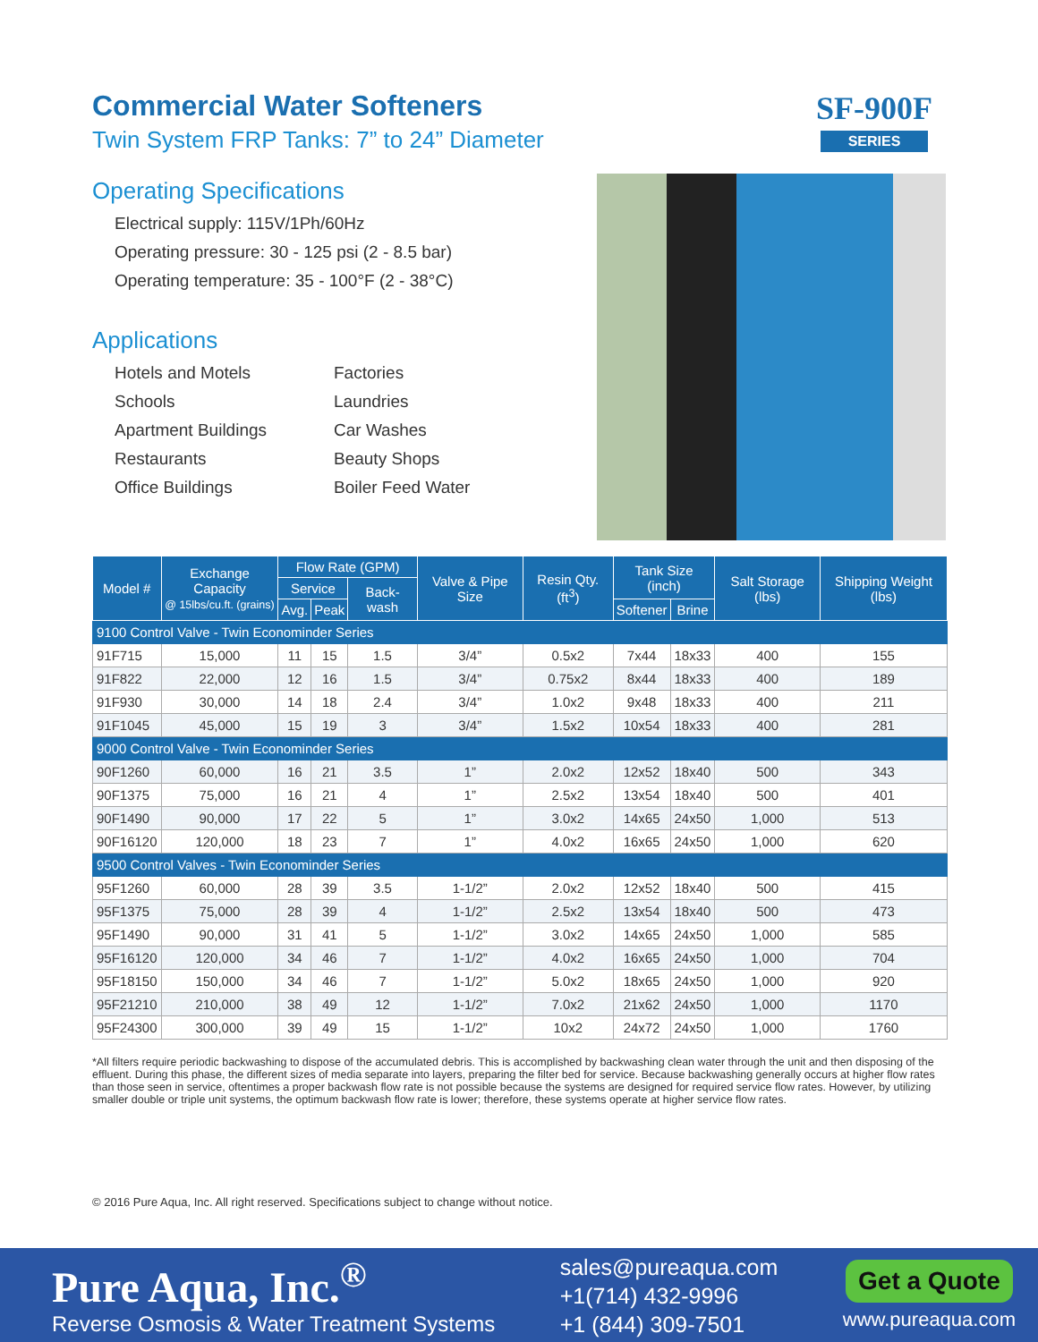Commercial Water Softeners
Twin System FRP Tanks: 7” to 24” Diameter
Operating Specifications
Electrical supply: 115V/1Ph/60Hz
Operating pressure: 30 - 125 psi (2 - 8.5 bar)
Operating temperature: 35 - 100°F (2 - 38°C)
Applications
Hotels and Motels
Schools
Apartment Buildings
Restaurants
Office Buildings
Factories
Laundries
Car Washes
Beauty Shops
Boiler Feed Water
SF-900F
SERIES
| Model # | Exchange Capacity @ 15lbs/cu.ft. (grains) | Flow Rate (GPM) | | | Valve & Pipe Size | Resin Qty. (ft<sup>3</sup>) | Tank Size (inch) | | Salt Storage (lbs) | Shipping Weight (lbs) |
| --- | --- | --- | --- | --- | --- | --- | --- | --- | --- | --- |
| | | Service | | Back-wash | | | | | | |
| | | Avg. | Peak | | | | Softener | Brine | | |
| 9100 Control Valve - Twin Econominder Series | | | | | | | | | | |
| 91F715 | 15,000 | 11 | 15 | 1.5 | 3/4” | 0.5x2 | 7x44 | 18x33 | 400 | 155 |
| 91F822 | 22,000 | 12 | 16 | 1.5 | 3/4” | 0.75x2 | 8x44 | 18x33 | 400 | 189 |
| 91F930 | 30,000 | 14 | 18 | 2.4 | 3/4” | 1.0x2 | 9x48 | 18x33 | 400 | 211 |
| 91F1045 | 45,000 | 15 | 19 | 3 | 3/4” | 1.5x2 | 10x54 | 18x33 | 400 | 281 |
| 9000 Control Valve - Twin Econominder Series | | | | | | | | | | |
| 90F1260 | 60,000 | 16 | 21 | 3.5 | 1” | 2.0x2 | 12x52 | 18x40 | 500 | 343 |
| 90F1375 | 75,000 | 16 | 21 | 4 | 1” | 2.5x2 | 13x54 | 18x40 | 500 | 401 |
| 90F1490 | 90,000 | 17 | 22 | 5 | 1” | 3.0x2 | 14x65 | 24x50 | 1,000 | 513 |
| 90F16120 | 120,000 | 18 | 23 | 7 | 1” | 4.0x2 | 16x65 | 24x50 | 1,000 | 620 |
| 9500 Control Valves - Twin Econominder Series | | | | | | | | | | |
| 95F1260 | 60,000 | 28 | 39 | 3.5 | 1-1/2” | 2.0x2 | 12x52 | 18x40 | 500 | 415 |
| 95F1375 | 75,000 | 28 | 39 | 4 | 1-1/2” | 2.5x2 | 13x54 | 18x40 | 500 | 473 |
| 95F1490 | 90,000 | 31 | 41 | 5 | 1-1/2” | 3.0x2 | 14x65 | 24x50 | 1,000 | 585 |
| 95F16120 | 120,000 | 34 | 46 | 7 | 1-1/2” | 4.0x2 | 16x65 | 24x50 | 1,000 | 704 |
| 95F18150 | 150,000 | 34 | 46 | 7 | 1-1/2” | 5.0x2 | 18x65 | 24x50 | 1,000 | 920 |
| 95F21210 | 210,000 | 38 | 49 | 12 | 1-1/2” | 7.0x2 | 21x62 | 24x50 | 1,000 | 1170 |
| 95F24300 | 300,000 | 39 | 49 | 15 | 1-1/2” | 10x2 | 24x72 | 24x50 | 1,000 | 1760 |
*All filters require periodic backwashing to dispose of the accumulated debris. This is accomplished by backwashing clean water through the unit and then disposing of the effluent. During this phase, the different sizes of media separate into layers, preparing the filter bed for service. Because backwashing generally occurs at higher flow rates than those seen in service, oftentimes a proper backwash flow rate is not possible because the systems are designed for required service flow rates. However, by utilizing smaller double or triple unit systems, the optimum backwash flow rate is lower; therefore, these systems operate at higher service flow rates.
© 2016 Pure Aqua, Inc. All right reserved. Specifications subject to change without notice.
Pure Aqua, Inc.<sup>®</sup>
Reverse Osmosis & Water Treatment Systems
sales@pureaqua.com
+1(714) 432-9996
+1 (844) 309-7501
Get a Quote
www.pureaqua.com